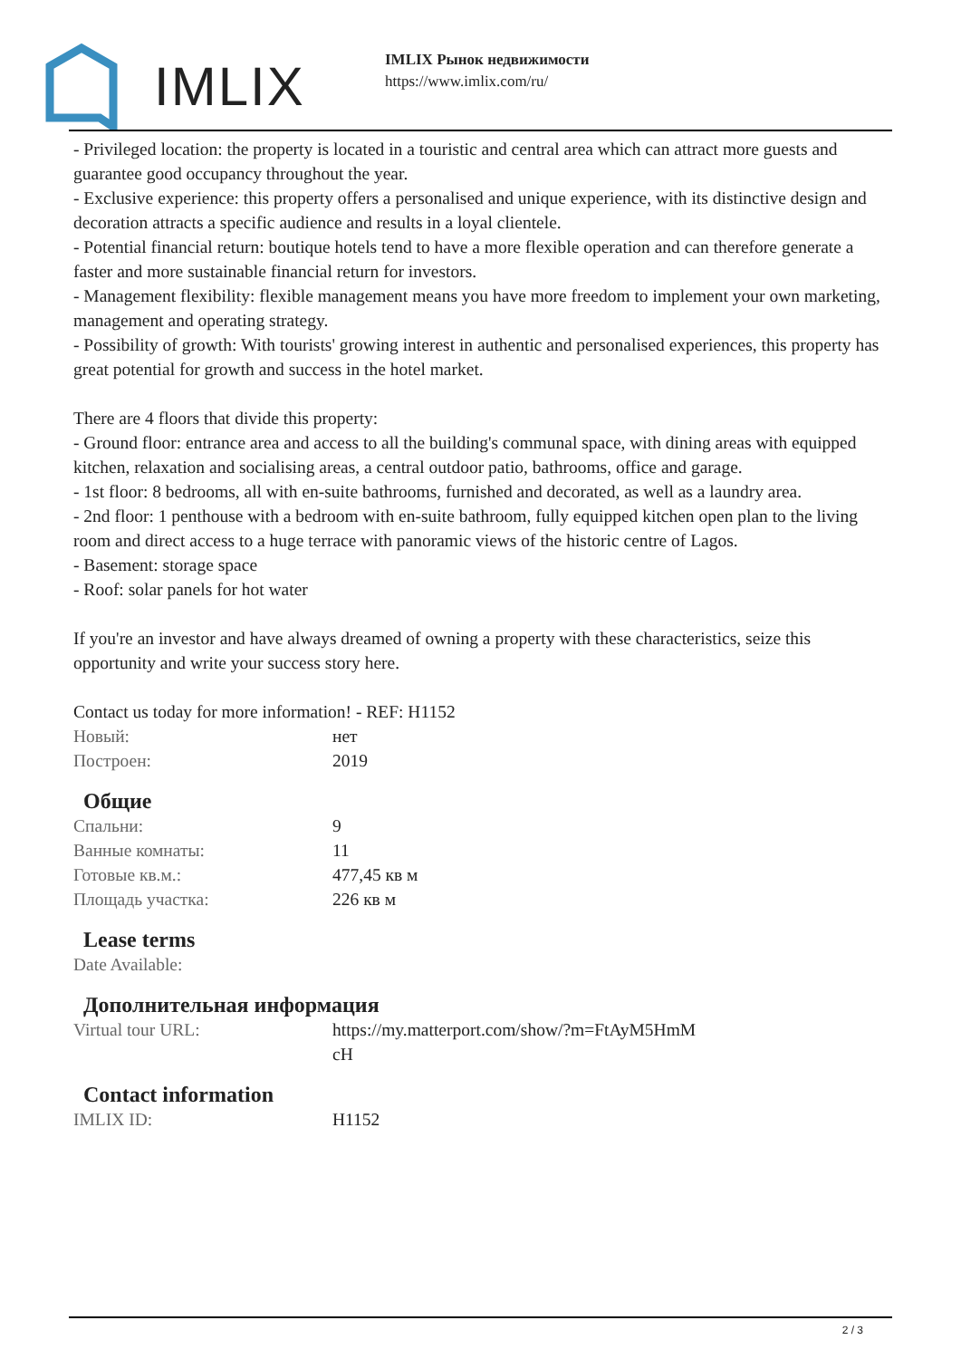IMLIX
IMLIX Рынок недвижимости
https://www.imlix.com/ru/
- Privileged location: the property is located in a touristic and central area which can attract more guests and guarantee good occupancy throughout the year.
- Exclusive experience: this property offers a personalised and unique experience, with its distinctive design and decoration attracts a specific audience and results in a loyal clientele.
- Potential financial return: boutique hotels tend to have a more flexible operation and can therefore generate a faster and more sustainable financial return for investors.
- Management flexibility: flexible management means you have more freedom to implement your own marketing, management and operating strategy.
- Possibility of growth: With tourists' growing interest in authentic and personalised experiences, this property has great potential for growth and success in the hotel market.
There are 4 floors that divide this property:
- Ground floor: entrance area and access to all the building's communal space, with dining areas with equipped kitchen, relaxation and socialising areas, a central outdoor patio, bathrooms, office and garage.
- 1st floor: 8 bedrooms, all with en-suite bathrooms, furnished and decorated, as well as a laundry area.
- 2nd floor: 1 penthouse with a bedroom with en-suite bathroom, fully equipped kitchen open plan to the living room and direct access to a huge terrace with panoramic views of the historic centre of Lagos.
- Basement: storage space
- Roof: solar panels for hot water
If you're an investor and have always dreamed of owning a property with these characteristics, seize this opportunity and write your success story here.
Contact us today for more information! - REF: H1152
| Новый: | нет |
| Построен: | 2019 |
Общие
| Спальни: | 9 |
| Ванные комнаты: | 11 |
| Готовые кв.м.: | 477,45 кв м |
| Площадь участка: | 226 кв м |
Lease terms
| Date Available: | |
Дополнительная информация
| Virtual tour URL: | https://my.matterport.com/show/?m=FtAyM5HmM cH |
Contact information
| IMLIX ID: | H1152 |
2 / 3